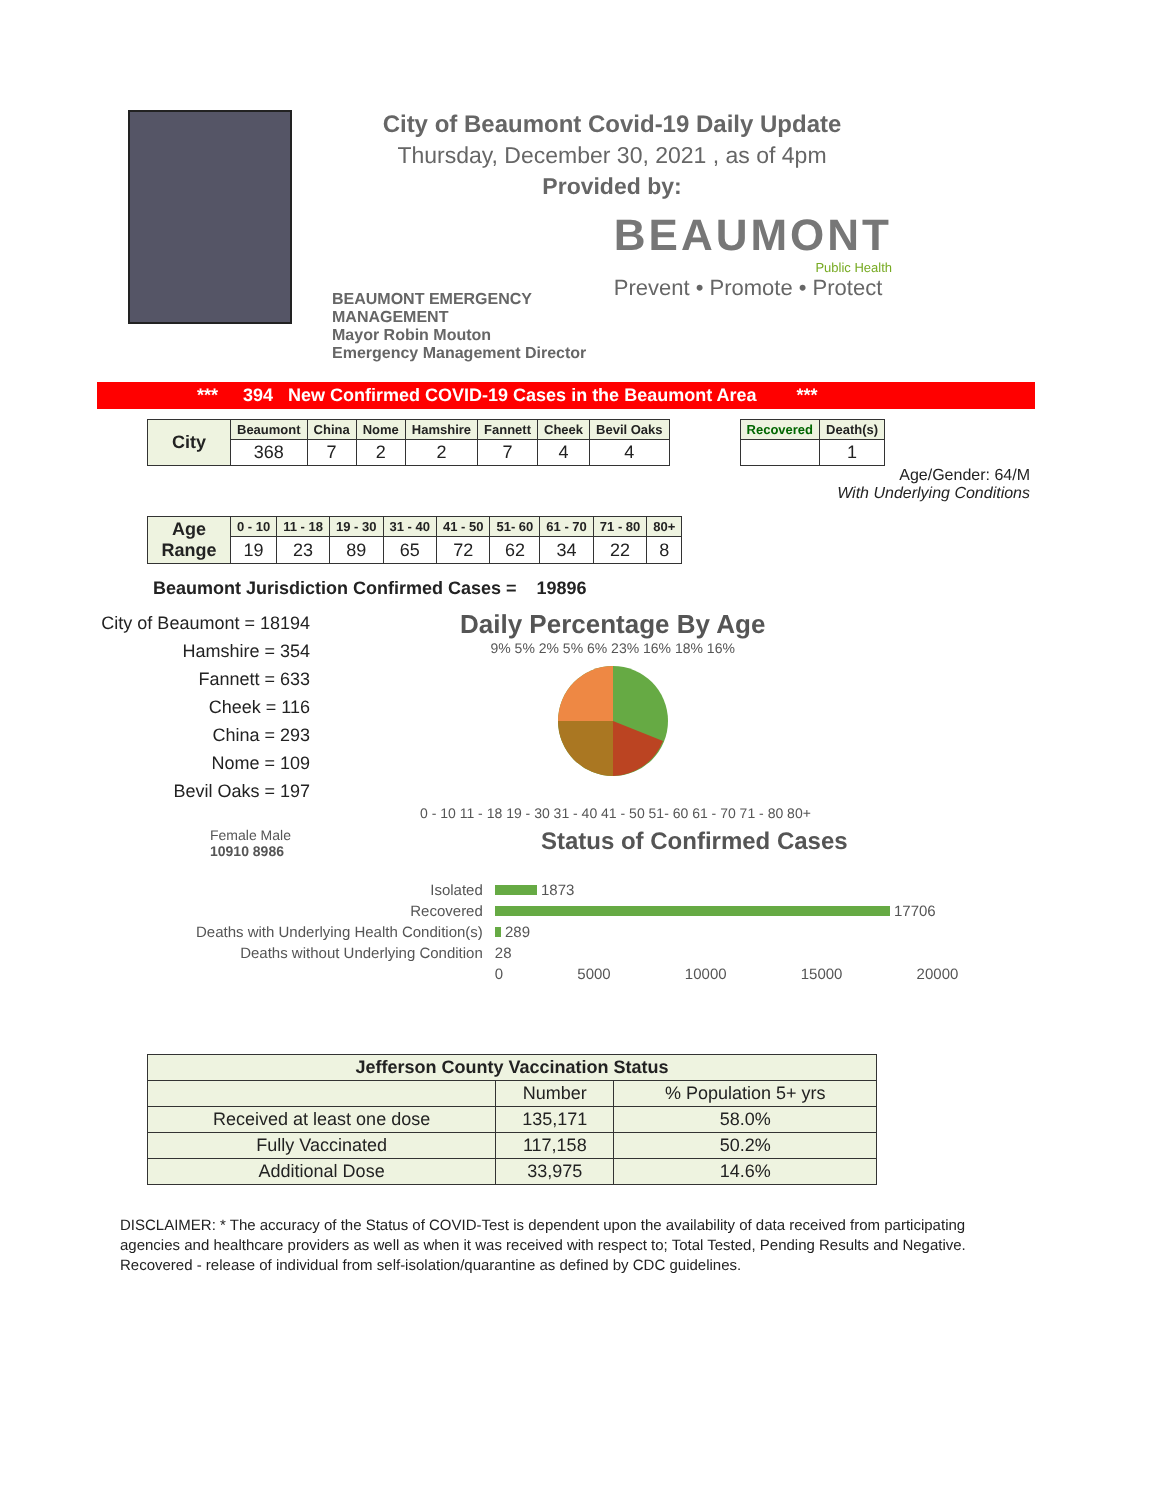City of Beaumont Covid-19 Daily Update
Thursday, December 30, 2021 , as of 4pm
Provided by:
BEAUMONT EMERGENCY MANAGEMENT
Mayor Robin Mouton
Emergency Management Director
BEAUMONT
Public Health
Prevent • Promote • Protect
*** 394 New Confirmed COVID-19 Cases in the Beaumont Area ***
| City | Beaumont | China | Nome | Hamshire | Fannett | Cheek | Bevil Oaks |
| | 368 | 7 | 2 | 2 | 7 | 4 | 4 |
| Recovered | Death(s) |
| --- | --- |
| | 1 |
Age/Gender: 64/M
With Underlying Conditions
| Age Range | 0 - 10 | 11 - 18 | 19 - 30 | 31 - 40 | 41 - 50 | 51- 60 | 61 - 70 | 71 - 80 | 80+ |
| | 19 | 23 | 89 | 65 | 72 | 62 | 34 | 22 | 8 |
Beaumont Jurisdiction Confirmed Cases = 19896
City of Beaumont = 18194
Hamshire = 354
Fannett = 633
Cheek = 116
China = 293
Nome = 109
Bevil Oaks = 197
Daily Percentage By Age
9% 5% 2% 5% 6% 23% 16% 18% 16%
0 - 10 11 - 18 19 - 30 31 - 40 41 - 50 51- 60 61 - 70 71 - 80 80+
Female Male
10910 8986
Status of Confirmed Cases
| Isolated | 1873 |
| Recovered | 17706 |
| Deaths with Underlying Health Condition(s) | 289 |
| Deaths without Underlying Condition | 28 |
| | 0 5000 10000 15000 20000 |
| Jefferson County Vaccination Status | | |
| | Number | % Population 5+ yrs |
| Received at least one dose | 135,171 | 58.0% |
| Fully Vaccinated | 117,158 | 50.2% |
| Additional Dose | 33,975 | 14.6% |
DISCLAIMER: * The accuracy of the Status of COVID-Test is dependent upon the availability of data received from participating agencies and healthcare providers as well as when it was received with respect to; Total Tested, Pending Results and Negative. Recovered - release of individual from self-isolation/quarantine as defined by CDC guidelines.